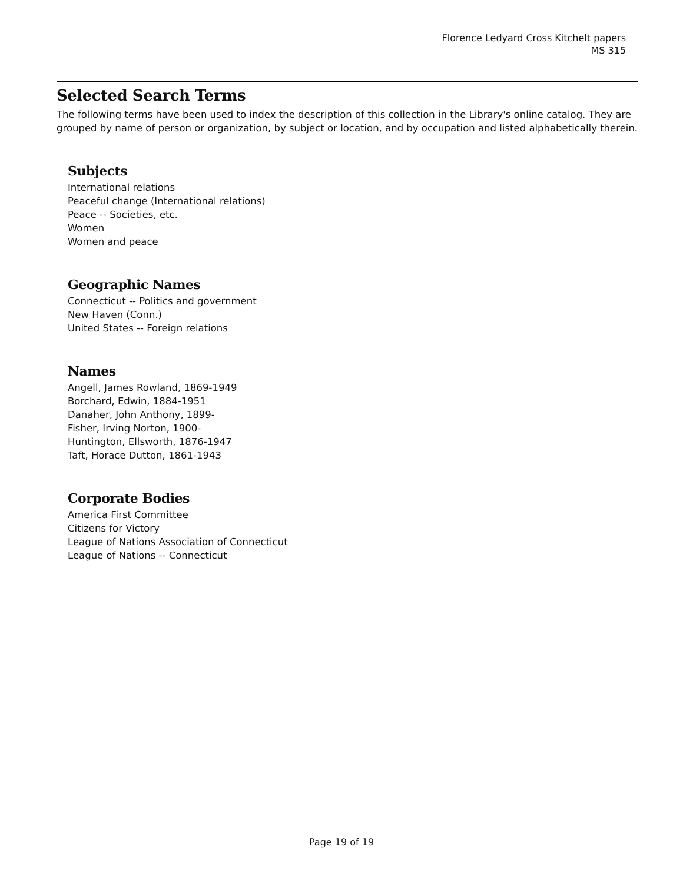Florence Ledyard Cross Kitchelt papers
MS 315
Selected Search Terms
The following terms have been used to index the description of this collection in the Library's online catalog. They are grouped by name of person or organization, by subject or location, and by occupation and listed alphabetically therein.
Subjects
International relations
Peaceful change (International relations)
Peace -- Societies, etc.
Women
Women and peace
Geographic Names
Connecticut -- Politics and government
New Haven (Conn.)
United States -- Foreign relations
Names
Angell, James Rowland, 1869-1949
Borchard, Edwin, 1884-1951
Danaher, John Anthony, 1899-
Fisher, Irving Norton, 1900-
Huntington, Ellsworth, 1876-1947
Taft, Horace Dutton, 1861-1943
Corporate Bodies
America First Committee
Citizens for Victory
League of Nations Association of Connecticut
League of Nations -- Connecticut
Page 19 of 19